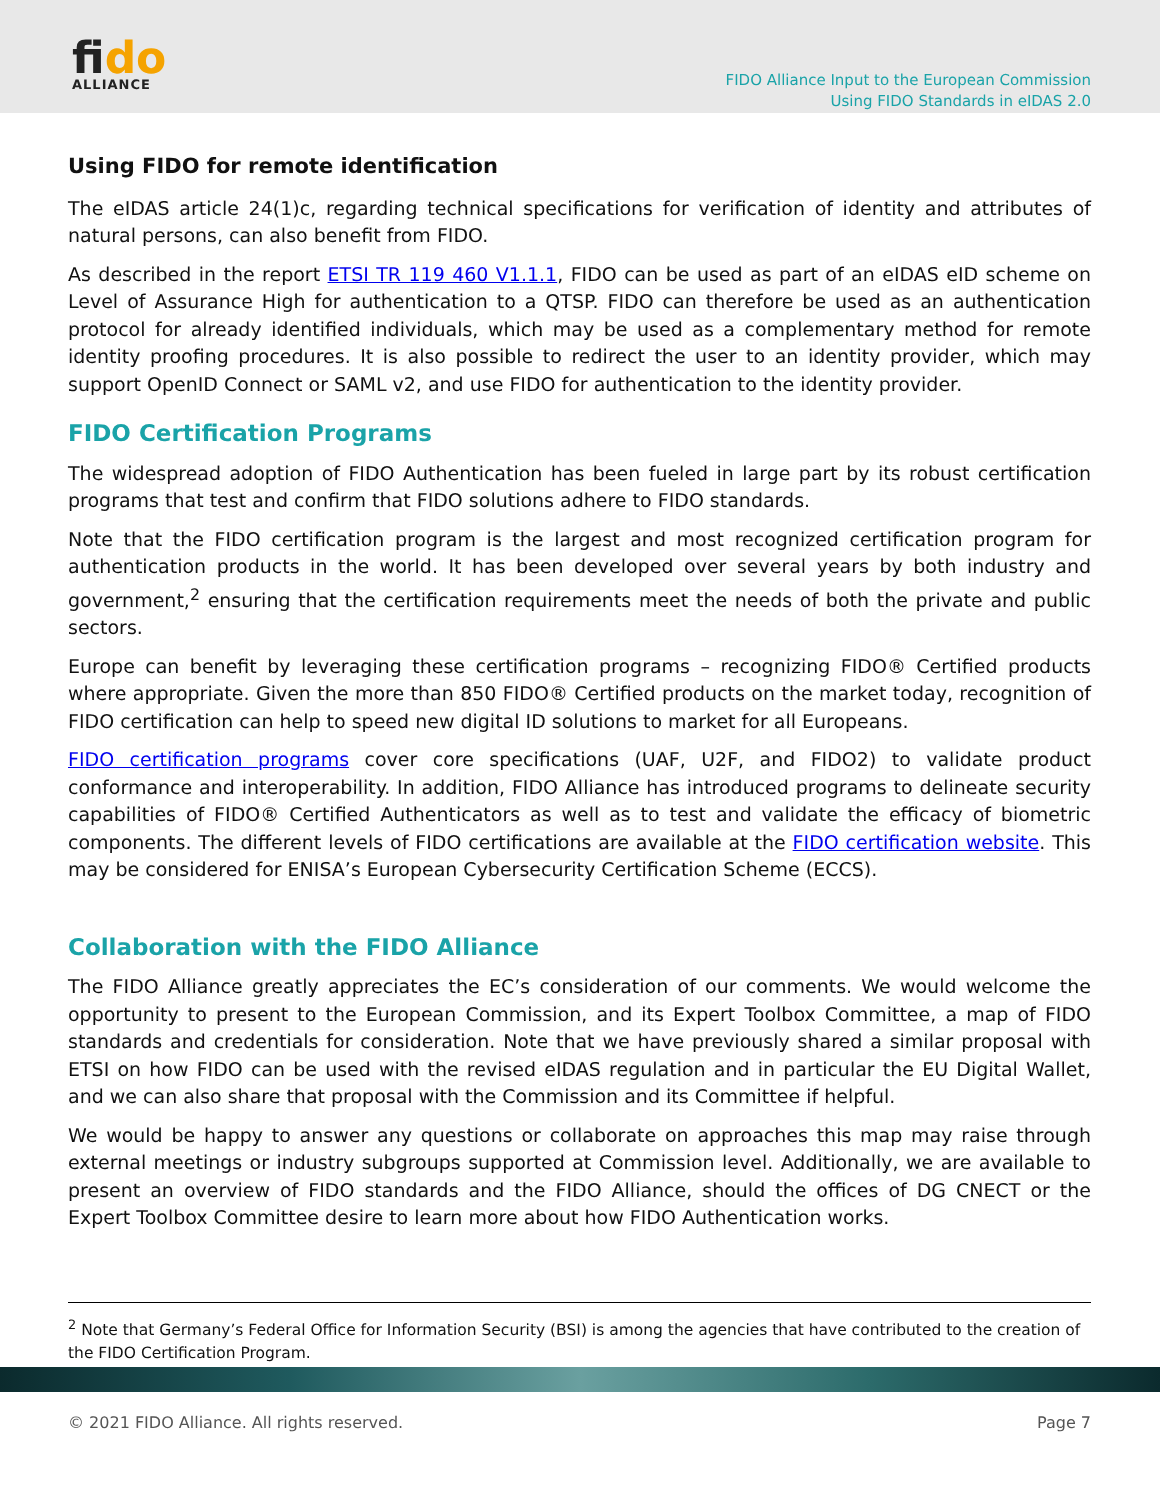fido
ALLIANCE
FIDO Alliance Input to the European Commission
Using FIDO Standards in eIDAS 2.0
Using FIDO for remote identification
The eIDAS article 24(1)c, regarding technical specifications for verification of identity and attributes of natural persons, can also benefit from FIDO.
As described in the report ETSI TR 119 460 V1.1.1, FIDO can be used as part of an eIDAS eID scheme on Level of Assurance High for authentication to a QTSP. FIDO can therefore be used as an authentication protocol for already identified individuals, which may be used as a complementary method for remote identity proofing procedures. It is also possible to redirect the user to an identity provider, which may support OpenID Connect or SAML v2, and use FIDO for authentication to the identity provider.
FIDO Certification Programs
The widespread adoption of FIDO Authentication has been fueled in large part by its robust certification programs that test and confirm that FIDO solutions adhere to FIDO standards.
Note that the FIDO certification program is the largest and most recognized certification program for authentication products in the world. It has been developed over several years by both industry and government,<sup>2</sup> ensuring that the certification requirements meet the needs of both the private and public sectors.
Europe can benefit by leveraging these certification programs – recognizing FIDO® Certified products where appropriate. Given the more than 850 FIDO® Certified products on the market today, recognition of FIDO certification can help to speed new digital ID solutions to market for all Europeans.
FIDO certification programs cover core specifications (UAF, U2F, and FIDO2) to validate product conformance and interoperability. In addition, FIDO Alliance has introduced programs to delineate security capabilities of FIDO® Certified Authenticators as well as to test and validate the efficacy of biometric components. The different levels of FIDO certifications are available at the FIDO certification website. This may be considered for ENISA’s European Cybersecurity Certification Scheme (ECCS).
Collaboration with the FIDO Alliance
The FIDO Alliance greatly appreciates the EC’s consideration of our comments. We would welcome the opportunity to present to the European Commission, and its Expert Toolbox Committee, a map of FIDO standards and credentials for consideration. Note that we have previously shared a similar proposal with ETSI on how FIDO can be used with the revised eIDAS regulation and in particular the EU Digital Wallet, and we can also share that proposal with the Commission and its Committee if helpful.
We would be happy to answer any questions or collaborate on approaches this map may raise through external meetings or industry subgroups supported at Commission level. Additionally, we are available to present an overview of FIDO standards and the FIDO Alliance, should the offices of DG CNECT or the Expert Toolbox Committee desire to learn more about how FIDO Authentication works.
<sup>2</sup> Note that Germany’s Federal Office for Information Security (BSI) is among the agencies that have contributed to the creation of the FIDO Certification Program.
© 2021 FIDO Alliance. All rights reserved. Page 7